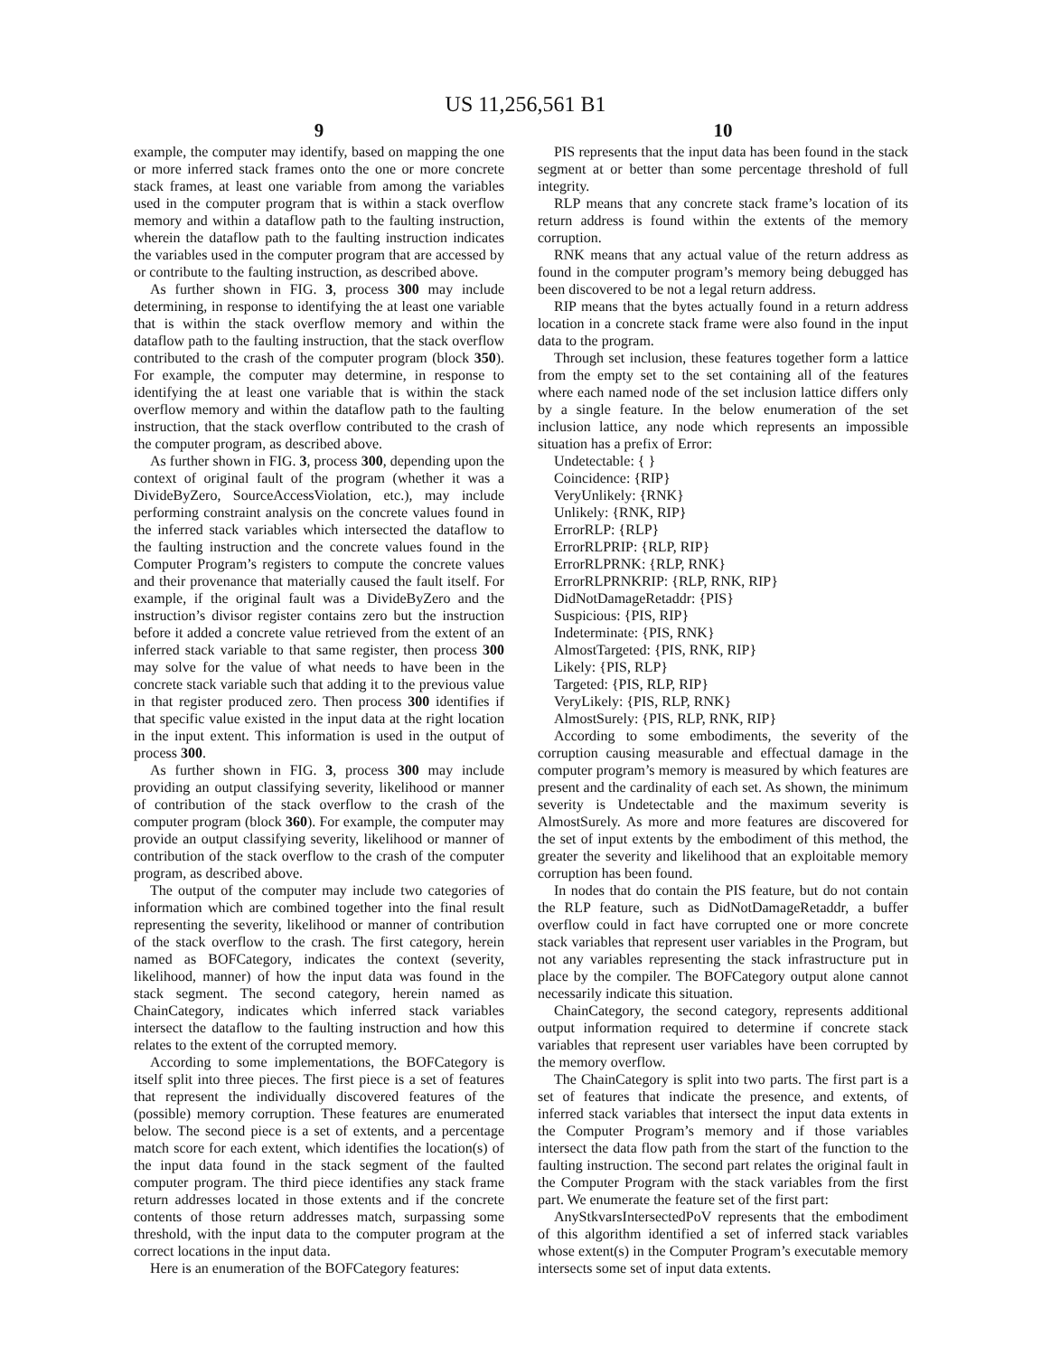US 11,256,561 B1
9
example, the computer may identify, based on mapping the one or more inferred stack frames onto the one or more concrete stack frames, at least one variable from among the variables used in the computer program that is within a stack overflow memory and within a dataflow path to the faulting instruction, wherein the dataflow path to the faulting instruction indicates the variables used in the computer program that are accessed by or contribute to the faulting instruction, as described above.
As further shown in FIG. 3, process 300 may include determining, in response to identifying the at least one variable that is within the stack overflow memory and within the dataflow path to the faulting instruction, that the stack overflow contributed to the crash of the computer program (block 350). For example, the computer may determine, in response to identifying the at least one variable that is within the stack overflow memory and within the dataflow path to the faulting instruction, that the stack overflow contributed to the crash of the computer program, as described above.
As further shown in FIG. 3, process 300, depending upon the context of original fault of the program (whether it was a DivideByZero, SourceAccessViolation, etc.), may include performing constraint analysis on the concrete values found in the inferred stack variables which intersected the dataflow to the faulting instruction and the concrete values found in the Computer Program’s registers to compute the concrete values and their provenance that materially caused the fault itself. For example, if the original fault was a DivideByZero and the instruction’s divisor register contains zero but the instruction before it added a concrete value retrieved from the extent of an inferred stack variable to that same register, then process 300 may solve for the value of what needs to have been in the concrete stack variable such that adding it to the previous value in that register produced zero. Then process 300 identifies if that specific value existed in the input data at the right location in the input extent. This information is used in the output of process 300.
As further shown in FIG. 3, process 300 may include providing an output classifying severity, likelihood or manner of contribution of the stack overflow to the crash of the computer program (block 360). For example, the computer may provide an output classifying severity, likelihood or manner of contribution of the stack overflow to the crash of the computer program, as described above.
The output of the computer may include two categories of information which are combined together into the final result representing the severity, likelihood or manner of contribution of the stack overflow to the crash. The first category, herein named as BOFCategory, indicates the context (severity, likelihood, manner) of how the input data was found in the stack segment. The second category, herein named as ChainCategory, indicates which inferred stack variables intersect the dataflow to the faulting instruction and how this relates to the extent of the corrupted memory.
According to some implementations, the BOFCategory is itself split into three pieces. The first piece is a set of features that represent the individually discovered features of the (possible) memory corruption. These features are enumerated below. The second piece is a set of extents, and a percentage match score for each extent, which identifies the location(s) of the input data found in the stack segment of the faulted computer program. The third piece identifies any stack frame return addresses located in those extents and if the concrete contents of those return addresses match, surpassing some threshold, with the input data to the computer program at the correct locations in the input data.
Here is an enumeration of the BOFCategory features:
10
PIS represents that the input data has been found in the stack segment at or better than some percentage threshold of full integrity.
RLP means that any concrete stack frame’s location of its return address is found within the extents of the memory corruption.
RNK means that any actual value of the return address as found in the computer program’s memory being debugged has been discovered to be not a legal return address.
RIP means that the bytes actually found in a return address location in a concrete stack frame were also found in the input data to the program.
Through set inclusion, these features together form a lattice from the empty set to the set containing all of the features where each named node of the set inclusion lattice differs only by a single feature. In the below enumeration of the set inclusion lattice, any node which represents an impossible situation has a prefix of Error:
Undetectable: { }
Coincidence: {RIP}
VeryUnlikely: {RNK}
Unlikely: {RNK, RIP}
ErrorRLP: {RLP}
ErrorRLPRIP: {RLP, RIP}
ErrorRLPRNK: {RLP, RNK}
ErrorRLPRNKRIP: {RLP, RNK, RIP}
DidNotDamageRetaddr: {PIS}
Suspicious: {PIS, RIP}
Indeterminate: {PIS, RNK}
AlmostTargeted: {PIS, RNK, RIP}
Likely: {PIS, RLP}
Targeted: {PIS, RLP, RIP}
VeryLikely: {PIS, RLP, RNK}
AlmostSurely: {PIS, RLP, RNK, RIP}
According to some embodiments, the severity of the corruption causing measurable and effectual damage in the computer program’s memory is measured by which features are present and the cardinality of each set. As shown, the minimum severity is Undetectable and the maximum severity is AlmostSurely. As more and more features are discovered for the set of input extents by the embodiment of this method, the greater the severity and likelihood that an exploitable memory corruption has been found.
In nodes that do contain the PIS feature, but do not contain the RLP feature, such as DidNotDamageRetaddr, a buffer overflow could in fact have corrupted one or more concrete stack variables that represent user variables in the Program, but not any variables representing the stack infrastructure put in place by the compiler. The BOFCategory output alone cannot necessarily indicate this situation.
ChainCategory, the second category, represents additional output information required to determine if concrete stack variables that represent user variables have been corrupted by the memory overflow.
The ChainCategory is split into two parts. The first part is a set of features that indicate the presence, and extents, of inferred stack variables that intersect the input data extents in the Computer Program’s memory and if those variables intersect the data flow path from the start of the function to the faulting instruction. The second part relates the original fault in the Computer Program with the stack variables from the first part. We enumerate the feature set of the first part:
AnyStkvarsIntersectedPoV represents that the embodiment of this algorithm identified a set of inferred stack variables whose extent(s) in the Computer Program’s executable memory intersects some set of input data extents.